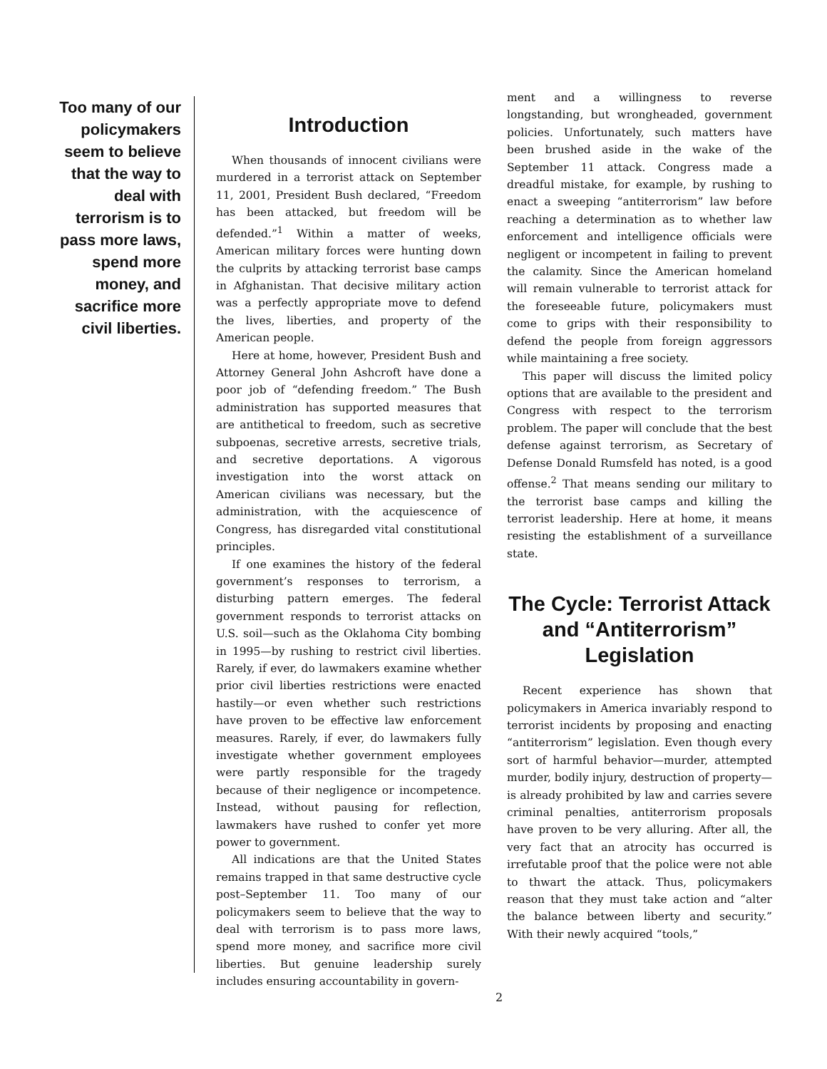Too many of our policymakers seem to believe that the way to deal with terrorism is to pass more laws, spend more money, and sacrifice more civil liberties.
Introduction
When thousands of innocent civilians were murdered in a terrorist attack on September 11, 2001, President Bush declared, “Freedom has been attacked, but freedom will be defended.”<sup>1</sup> Within a matter of weeks, American military forces were hunting down the culprits by attacking terrorist base camps in Afghanistan. That decisive military action was a perfectly appropriate move to defend the lives, liberties, and property of the American people.
Here at home, however, President Bush and Attorney General John Ashcroft have done a poor job of “defending freedom.” The Bush administration has supported measures that are antithetical to freedom, such as secretive subpoenas, secretive arrests, secretive trials, and secretive deportations. A vigorous investigation into the worst attack on American civilians was necessary, but the administration, with the acquiescence of Congress, has disregarded vital constitutional principles.
If one examines the history of the federal government’s responses to terrorism, a disturbing pattern emerges. The federal government responds to terrorist attacks on U.S. soil—such as the Oklahoma City bombing in 1995—by rushing to restrict civil liberties. Rarely, if ever, do lawmakers examine whether prior civil liberties restrictions were enacted hastily—or even whether such restrictions have proven to be effective law enforcement measures. Rarely, if ever, do lawmakers fully investigate whether government employees were partly responsible for the tragedy because of their negligence or incompetence. Instead, without pausing for reflection, lawmakers have rushed to confer yet more power to government.
All indications are that the United States remains trapped in that same destructive cycle post–September 11. Too many of our policymakers seem to believe that the way to deal with terrorism is to pass more laws, spend more money, and sacrifice more civil liberties. But genuine leadership surely includes ensuring accountability in govern-
ment and a willingness to reverse longstanding, but wrongheaded, government policies. Unfortunately, such matters have been brushed aside in the wake of the September 11 attack. Congress made a dreadful mistake, for example, by rushing to enact a sweeping “antiterrorism” law before reaching a determination as to whether law enforcement and intelligence officials were negligent or incompetent in failing to prevent the calamity. Since the American homeland will remain vulnerable to terrorist attack for the foreseeable future, policymakers must come to grips with their responsibility to defend the people from foreign aggressors while maintaining a free society.
This paper will discuss the limited policy options that are available to the president and Congress with respect to the terrorism problem. The paper will conclude that the best defense against terrorism, as Secretary of Defense Donald Rumsfeld has noted, is a good offense.<sup>2</sup> That means sending our military to the terrorist base camps and killing the terrorist leadership. Here at home, it means resisting the establishment of a surveillance state.
The Cycle: Terrorist Attack and “Antiterrorism” Legislation
Recent experience has shown that policymakers in America invariably respond to terrorist incidents by proposing and enacting “antiterrorism” legislation. Even though every sort of harmful behavior—murder, attempted murder, bodily injury, destruction of property—is already prohibited by law and carries severe criminal penalties, antiterrorism proposals have proven to be very alluring. After all, the very fact that an atrocity has occurred is irrefutable proof that the police were not able to thwart the attack. Thus, policymakers reason that they must take action and “alter the balance between liberty and security.” With their newly acquired “tools,”
2